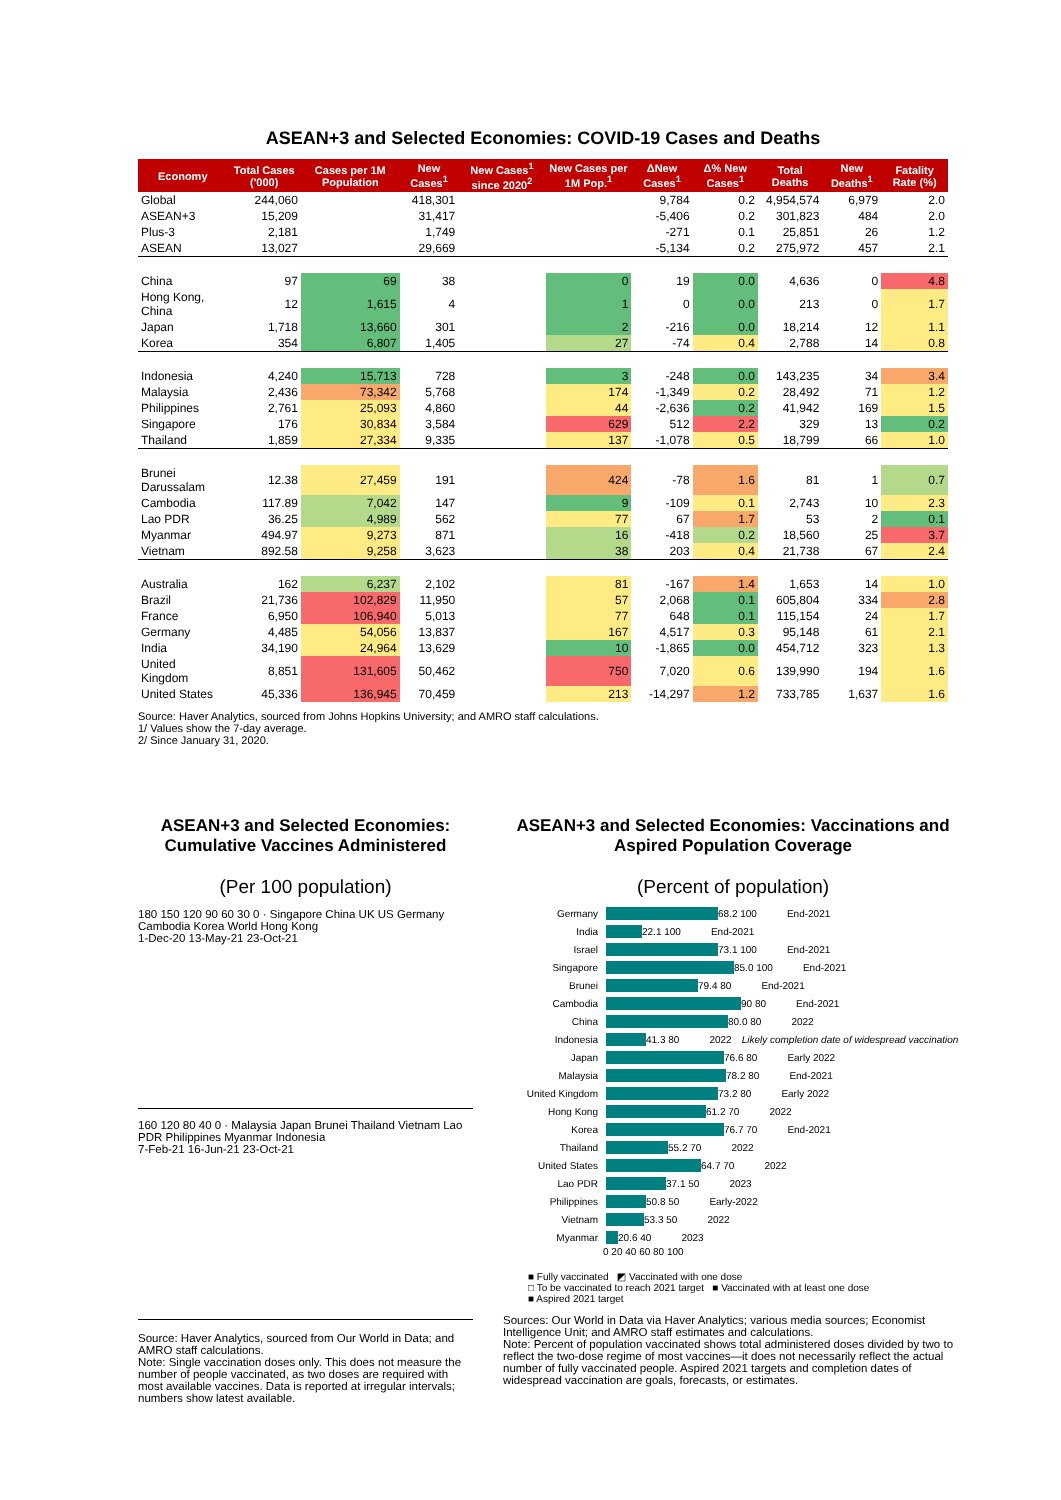ASEAN+3 and Selected Economies: COVID-19 Cases and Deaths
| Economy | Total Cases ('000) | Cases per 1M Population | New Cases<sup>1</sup> | New Cases<sup>1</sup> since 2020<sup>2</sup> | New Cases per 1M Pop.<sup>1</sup> | ΔNew Cases<sup>1</sup> | Δ% New Cases<sup>1</sup> | Total Deaths | New Deaths<sup>1</sup> | Fatality Rate (%) |
| --- | --- | --- | --- | --- | --- | --- | --- | --- | --- | --- |
| Global | 244,060 | | 418,301 | | | 9,784 | 0.2 | 4,954,574 | 6,979 | 2.0 |
| ASEAN+3 | 15,209 | | 31,417 | | | -5,406 | 0.2 | 301,823 | 484 | 2.0 |
| Plus-3 | 2,181 | | 1,749 | | | -271 | 0.1 | 25,851 | 26 | 1.2 |
| ASEAN | 13,027 | | 29,669 | | | -5,134 | 0.2 | 275,972 | 457 | 2.1 |
| China | 97 | 69 | 38 | | 0 | 19 | 0.0 | 4,636 | 0 | 4.8 |
| Hong Kong, China | 12 | 1,615 | 4 | | 1 | 0 | 0.0 | 213 | 0 | 1.7 |
| Japan | 1,718 | 13,660 | 301 | | 2 | -216 | 0.0 | 18,214 | 12 | 1.1 |
| Korea | 354 | 6,807 | 1,405 | | 27 | -74 | 0.4 | 2,788 | 14 | 0.8 |
| Indonesia | 4,240 | 15,713 | 728 | | 3 | -248 | 0.0 | 143,235 | 34 | 3.4 |
| Malaysia | 2,436 | 73,342 | 5,768 | | 174 | -1,349 | 0.2 | 28,492 | 71 | 1.2 |
| Philippines | 2,761 | 25,093 | 4,860 | | 44 | -2,636 | 0.2 | 41,942 | 169 | 1.5 |
| Singapore | 176 | 30,834 | 3,584 | | 629 | 512 | 2.2 | 329 | 13 | 0.2 |
| Thailand | 1,859 | 27,334 | 9,335 | | 137 | -1,078 | 0.5 | 18,799 | 66 | 1.0 |
| Brunei Darussalam | 12.38 | 27,459 | 191 | | 424 | -78 | 1.6 | 81 | 1 | 0.7 |
| Cambodia | 117.89 | 7,042 | 147 | | 9 | -109 | 0.1 | 2,743 | 10 | 2.3 |
| Lao PDR | 36.25 | 4,989 | 562 | | 77 | 67 | 1.7 | 53 | 2 | 0.1 |
| Myanmar | 494.97 | 9,273 | 871 | | 16 | -418 | 0.2 | 18,560 | 25 | 3.7 |
| Vietnam | 892.58 | 9,258 | 3,623 | | 38 | 203 | 0.4 | 21,738 | 67 | 2.4 |
| Australia | 162 | 6,237 | 2,102 | | 81 | -167 | 1.4 | 1,653 | 14 | 1.0 |
| Brazil | 21,736 | 102,829 | 11,950 | | 57 | 2,068 | 0.1 | 605,804 | 334 | 2.8 |
| France | 6,950 | 106,940 | 5,013 | | 77 | 648 | 0.1 | 115,154 | 24 | 1.7 |
| Germany | 4,485 | 54,056 | 13,837 | | 167 | 4,517 | 0.3 | 95,148 | 61 | 2.1 |
| India | 34,190 | 24,964 | 13,629 | | 10 | -1,865 | 0.0 | 454,712 | 323 | 1.3 |
| United Kingdom | 8,851 | 131,605 | 50,462 | | 750 | 7,020 | 0.6 | 139,990 | 194 | 1.6 |
| United States | 45,336 | 136,945 | 70,459 | | 213 | -14,297 | 1.2 | 733,785 | 1,637 | 1.6 |
Source: Haver Analytics, sourced from Johns Hopkins University; and AMRO staff calculations.
1/ Values show the 7-day average.
2/ Since January 31, 2020.
ASEAN+3 and Selected Economies: Cumulative Vaccines Administered
(Per 100 population)
180 150 120 90 60 30 0 · Singapore China UK US Germany Cambodia Korea World Hong Kong
1-Dec-20 13-May-21 23-Oct-21
160 120 80 40 0 · Malaysia Japan Brunei Thailand Vietnam Lao PDR Philippines Myanmar Indonesia
7-Feb-21 16-Jun-21 23-Oct-21
Source: Haver Analytics, sourced from Our World in Data; and AMRO staff calculations.
Note: Single vaccination doses only. This does not measure the number of people vaccinated, as two doses are required with most available vaccines. Data is reported at irregular intervals; numbers show latest available.
ASEAN+3 and Selected Economies: Vaccinations and Aspired Population Coverage
(Percent of population)
Germany 68.2 100 End-2021
India 22.1 100 End-2021
Israel 73.1 100 End-2021
Singapore 85.0 100 End-2021
Brunei 79.4 80 End-2021
Cambodia 90 80 End-2021
China 80.0 80 2022
Indonesia 41.3 80 2022 Likely completion date of widespread vaccination
Japan 76.6 80 Early 2022
Malaysia 78.2 80 End-2021
United Kingdom 73.2 80 Early 2022
Hong Kong 61.2 70 2022
Korea 76.7 70 End-2021
Thailand 55.2 70 2022
United States 64.7 70 2022
Lao PDR 37.1 50 2023
Philippines 50.8 50 Early-2022
Vietnam 53.3 50 2022
Myanmar 20.6 40 2023
0 20 40 60 80 100
■ Fully vaccinated ◩ Vaccinated with one dose
□ To be vaccinated to reach 2021 target ■ Vaccinated with at least one dose
■ Aspired 2021 target
Sources: Our World in Data via Haver Analytics; various media sources; Economist Intelligence Unit; and AMRO staff estimates and calculations.
Note: Percent of population vaccinated shows total administered doses divided by two to reflect the two-dose regime of most vaccines—it does not necessarily reflect the actual number of fully vaccinated people. Aspired 2021 targets and completion dates of widespread vaccination are goals, forecasts, or estimates.